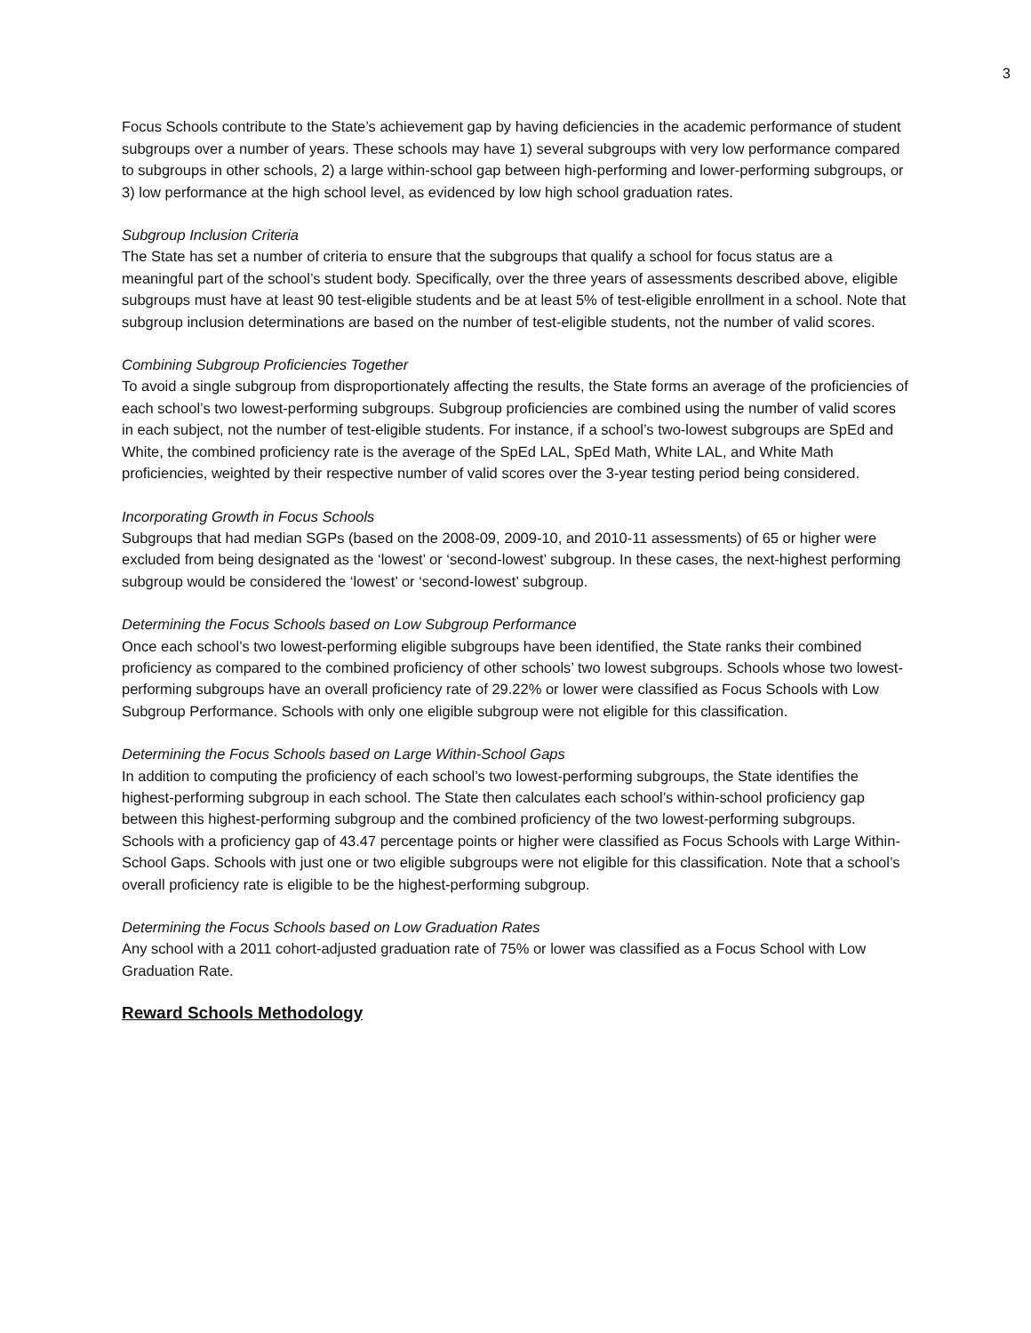3
Focus Schools contribute to the State’s achievement gap by having deficiencies in the academic performance of student subgroups over a number of years. These schools may have 1) several subgroups with very low performance compared to subgroups in other schools, 2) a large within-school gap between high-performing and lower-performing subgroups, or 3) low performance at the high school level, as evidenced by low high school graduation rates.
Subgroup Inclusion Criteria
The State has set a number of criteria to ensure that the subgroups that qualify a school for focus status are a meaningful part of the school’s student body. Specifically, over the three years of assessments described above, eligible subgroups must have at least 90 test-eligible students and be at least 5% of test-eligible enrollment in a school. Note that subgroup inclusion determinations are based on the number of test-eligible students, not the number of valid scores.
Combining Subgroup Proficiencies Together
To avoid a single subgroup from disproportionately affecting the results, the State forms an average of the proficiencies of each school’s two lowest-performing subgroups. Subgroup proficiencies are combined using the number of valid scores in each subject, not the number of test-eligible students. For instance, if a school’s two-lowest subgroups are SpEd and White, the combined proficiency rate is the average of the SpEd LAL, SpEd Math, White LAL, and White Math proficiencies, weighted by their respective number of valid scores over the 3-year testing period being considered.
Incorporating Growth in Focus Schools
Subgroups that had median SGPs (based on the 2008-09, 2009-10, and 2010-11 assessments) of 65 or higher were excluded from being designated as the ‘lowest’ or ‘second-lowest’ subgroup. In these cases, the next-highest performing subgroup would be considered the ‘lowest’ or ‘second-lowest’ subgroup.
Determining the Focus Schools based on Low Subgroup Performance
Once each school’s two lowest-performing eligible subgroups have been identified, the State ranks their combined proficiency as compared to the combined proficiency of other schools’ two lowest subgroups. Schools whose two lowest-performing subgroups have an overall proficiency rate of 29.22% or lower were classified as Focus Schools with Low Subgroup Performance. Schools with only one eligible subgroup were not eligible for this classification.
Determining the Focus Schools based on Large Within-School Gaps
In addition to computing the proficiency of each school’s two lowest-performing subgroups, the State identifies the highest-performing subgroup in each school. The State then calculates each school’s within-school proficiency gap between this highest-performing subgroup and the combined proficiency of the two lowest-performing subgroups. Schools with a proficiency gap of 43.47 percentage points or higher were classified as Focus Schools with Large Within-School Gaps. Schools with just one or two eligible subgroups were not eligible for this classification. Note that a school’s overall proficiency rate is eligible to be the highest-performing subgroup.
Determining the Focus Schools based on Low Graduation Rates
Any school with a 2011 cohort-adjusted graduation rate of 75% or lower was classified as a Focus School with Low Graduation Rate.
Reward Schools Methodology